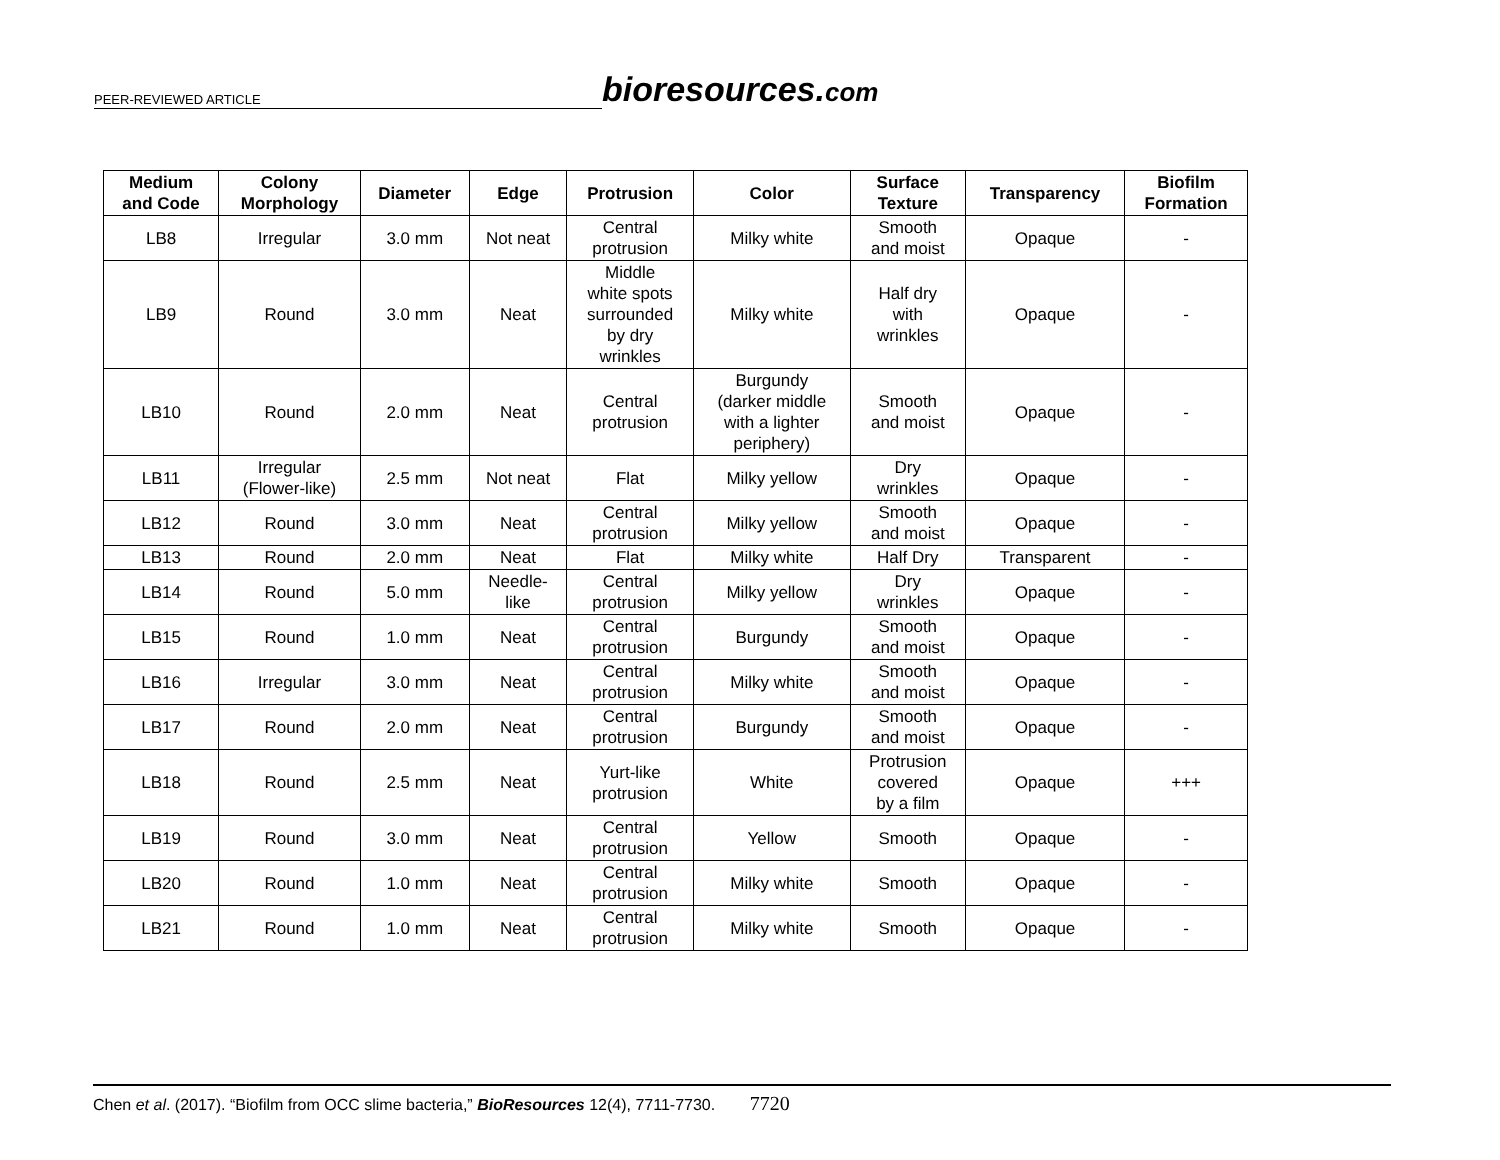PEER-REVIEWED ARTICLE
bioresources.com
| Medium and Code | Colony Morphology | Diameter | Edge | Protrusion | Color | Surface Texture | Transparency | Biofilm Formation |
| --- | --- | --- | --- | --- | --- | --- | --- | --- |
| LB8 | Irregular | 3.0 mm | Not neat | Central protrusion | Milky white | Smooth and moist | Opaque | - |
| LB9 | Round | 3.0 mm | Neat | Middle white spots surrounded by dry wrinkles | Milky white | Half dry with wrinkles | Opaque | - |
| LB10 | Round | 2.0 mm | Neat | Central protrusion | Burgundy (darker middle with a lighter periphery) | Smooth and moist | Opaque | - |
| LB11 | Irregular (Flower-like) | 2.5 mm | Not neat | Flat | Milky yellow | Dry wrinkles | Opaque | - |
| LB12 | Round | 3.0 mm | Neat | Central protrusion | Milky yellow | Smooth and moist | Opaque | - |
| LB13 | Round | 2.0 mm | Neat | Flat | Milky white | Half Dry | Transparent | - |
| LB14 | Round | 5.0 mm | Needle- like | Central protrusion | Milky yellow | Dry wrinkles | Opaque | - |
| LB15 | Round | 1.0 mm | Neat | Central protrusion | Burgundy | Smooth and moist | Opaque | - |
| LB16 | Irregular | 3.0 mm | Neat | Central protrusion | Milky white | Smooth and moist | Opaque | - |
| LB17 | Round | 2.0 mm | Neat | Central protrusion | Burgundy | Smooth and moist | Opaque | - |
| LB18 | Round | 2.5 mm | Neat | Yurt-like protrusion | White | Protrusion covered by a film | Opaque | +++ |
| LB19 | Round | 3.0 mm | Neat | Central protrusion | Yellow | Smooth | Opaque | - |
| LB20 | Round | 1.0 mm | Neat | Central protrusion | Milky white | Smooth | Opaque | - |
| LB21 | Round | 1.0 mm | Neat | Central protrusion | Milky white | Smooth | Opaque | - |
Chen et al. (2017). “Biofilm from OCC slime bacteria,” BioResources 12(4), 7711-7730. 7720